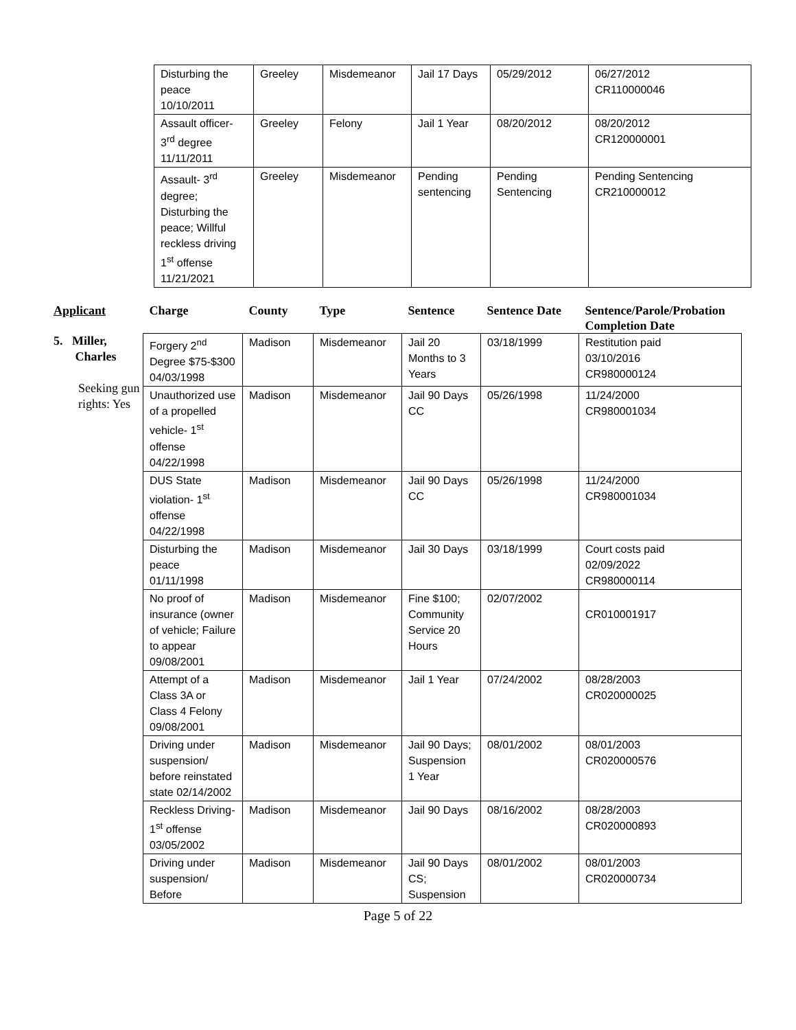| Disturbing the peace 10/10/2011 | Greeley | Misdemeanor | Jail 17 Days | 05/29/2012 | 06/27/2012 CR110000046 |
| Assault officer-3<sup>rd</sup> degree 11/11/2011 | Greeley | Felony | Jail 1 Year | 08/20/2012 | 08/20/2012 CR120000001 |
| Assault- 3<sup>rd</sup> degree; Disturbing the peace; Willful reckless driving 1<sup>st</sup> offense 11/21/2021 | Greeley | Misdemeanor | Pending sentencing | Pending Sentencing | Pending Sentencing CR210000012 |
| Applicant | Charge | County | Type | Sentence | Sentence Date | Sentence/Parole/Probation Completion Date |
| --- | --- | --- | --- | --- | --- | --- |
| 5. Miller, Charles Seeking gun rights: Yes | Forgery 2<sup>nd</sup> Degree $75-$300 04/03/1998 | Madison | Misdemeanor | Jail 20 Months to 3 Years | 03/18/1999 | Restitution paid 03/10/2016 CR980000124 |
| | Unauthorized use of a propelled vehicle- 1<sup>st</sup> offense 04/22/1998 | Madison | Misdemeanor | Jail 90 Days CC | 05/26/1998 | 11/24/2000 CR980001034 |
| | DUS State violation- 1<sup>st</sup> offense 04/22/1998 | Madison | Misdemeanor | Jail 90 Days CC | 05/26/1998 | 11/24/2000 CR980001034 |
| | Disturbing the peace 01/11/1998 | Madison | Misdemeanor | Jail 30 Days | 03/18/1999 | Court costs paid 02/09/2022 CR980000114 |
| | No proof of insurance (owner of vehicle; Failure to appear 09/08/2001 | Madison | Misdemeanor | Fine $100; Community Service 20 Hours | 02/07/2002 | CR010001917 |
| | Attempt of a Class 3A or Class 4 Felony 09/08/2001 | Madison | Misdemeanor | Jail 1 Year | 07/24/2002 | 08/28/2003 CR020000025 |
| | Driving under suspension/ before reinstated state 02/14/2002 | Madison | Misdemeanor | Jail 90 Days; Suspension 1 Year | 08/01/2002 | 08/01/2003 CR020000576 |
| | Reckless Driving- 1<sup>st</sup> offense 03/05/2002 | Madison | Misdemeanor | Jail 90 Days | 08/16/2002 | 08/28/2003 CR020000893 |
| | Driving under suspension/ Before | Madison | Misdemeanor | Jail 90 Days CS; Suspension | 08/01/2002 | 08/01/2003 CR020000734 |
Page 5 of 22